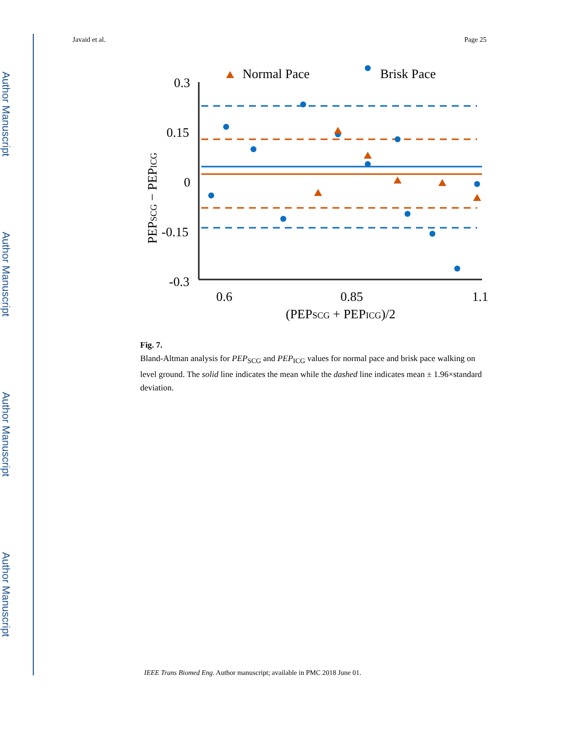Author Manuscript
Author Manuscript
Author Manuscript
Author Manuscript
Javaid et al. Page 25
Normal Pace
Brisk Pace
0.3
0.15
0
-0.15
-0.3
0.6
0.85
1.1
(PEPSCG + PEPICG)/2
PEPSCG − PEPICG
Fig. 7.
Bland-Altman analysis for PEP<sub>SCG</sub> and PEP<sub>ICG</sub> values for normal pace and brisk pace walking on level ground. The solid line indicates the mean while the dashed line indicates mean ± 1.96×standard deviation.
IEEE Trans Biomed Eng. Author manuscript; available in PMC 2018 June 01.